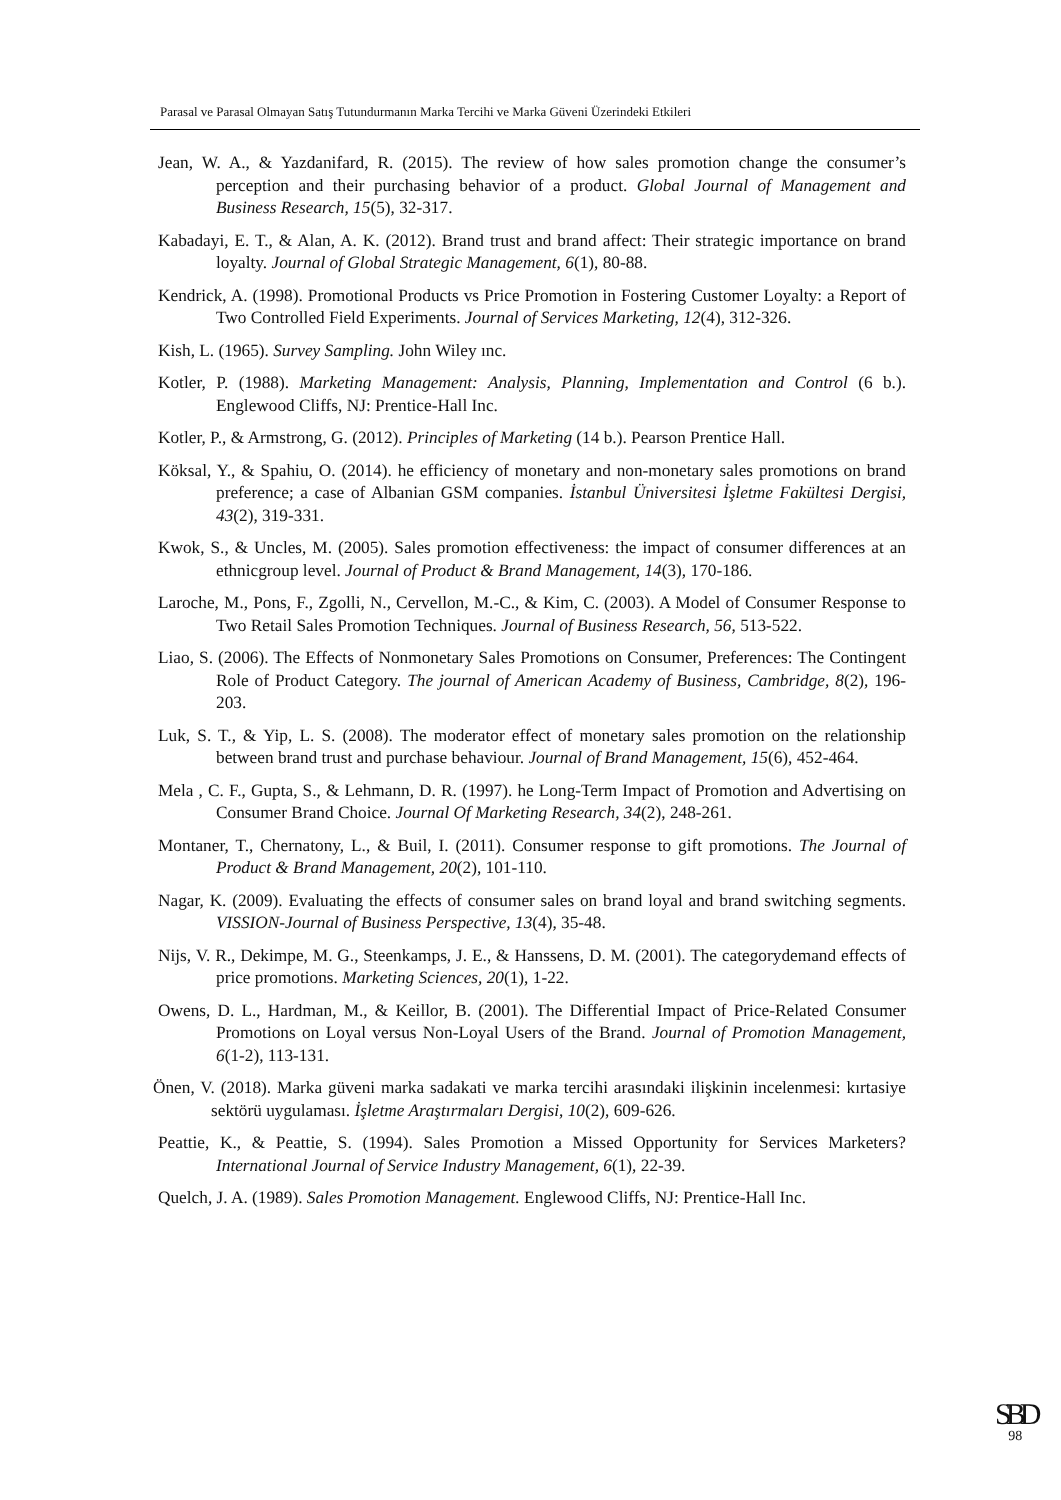Parasal ve Parasal Olmayan Satış Tutundurmanın Marka Tercihi ve Marka Güveni Üzerindeki Etkileri
Jean, W. A., & Yazdanifard, R. (2015). The review of how sales promotion change the consumer’s perception and their purchasing behavior of a product. Global Journal of Management and Business Research, 15(5), 32-317.
Kabadayi, E. T., & Alan, A. K. (2012). Brand trust and brand affect: Their strategic importance on brand loyalty. Journal of Global Strategic Management, 6(1), 80-88.
Kendrick, A. (1998). Promotional Products vs Price Promotion in Fostering Customer Loyalty: a Report of Two Controlled Field Experiments. Journal of Services Marketing, 12(4), 312-326.
Kish, L. (1965). Survey Sampling. John Wiley ınc.
Kotler, P. (1988). Marketing Management: Analysis, Planning, Implementation and Control (6 b.). Englewood Cliffs, NJ: Prentice-Hall Inc.
Kotler, P., & Armstrong, G. (2012). Principles of Marketing (14 b.). Pearson Prentice Hall.
Köksal, Y., & Spahiu, O. (2014). he efficiency of monetary and non-monetary sales promotions on brand preference; a case of Albanian GSM companies. İstanbul Üniversitesi İşletme Fakültesi Dergisi, 43(2), 319-331.
Kwok, S., & Uncles, M. (2005). Sales promotion effectiveness: the impact of consumer differences at an ethnicgroup level. Journal of Product & Brand Management, 14(3), 170-186.
Laroche, M., Pons, F., Zgolli, N., Cervellon, M.-C., & Kim, C. (2003). A Model of Consumer Response to Two Retail Sales Promotion Techniques. Journal of Business Research, 56, 513-522.
Liao, S. (2006). The Effects of Nonmonetary Sales Promotions on Consumer, Preferences: The Contingent Role of Product Category. The journal of American Academy of Business, Cambridge, 8(2), 196-203.
Luk, S. T., & Yip, L. S. (2008). The moderator effect of monetary sales promotion on the relationship between brand trust and purchase behaviour. Journal of Brand Management, 15(6), 452-464.
Mela , C. F., Gupta, S., & Lehmann, D. R. (1997). he Long-Term Impact of Promotion and Advertising on Consumer Brand Choice. Journal Of Marketing Research, 34(2), 248-261.
Montaner, T., Chernatony, L., & Buil, I. (2011). Consumer response to gift promotions. The Journal of Product & Brand Management, 20(2), 101-110.
Nagar, K. (2009). Evaluating the effects of consumer sales on brand loyal and brand switching segments. VISSION-Journal of Business Perspective, 13(4), 35-48.
Nijs, V. R., Dekimpe, M. G., Steenkamps, J. E., & Hanssens, D. M. (2001). The categorydemand effects of price promotions. Marketing Sciences, 20(1), 1-22.
Owens, D. L., Hardman, M., & Keillor, B. (2001). The Differential Impact of Price-Related Consumer Promotions on Loyal versus Non-Loyal Users of the Brand. Journal of Promotion Management, 6(1-2), 113-131.
Önen, V. (2018). Marka güveni marka sadakati ve marka tercihi arasındaki ilişkinin incelenmesi: kırtasiye sektörü uygulaması. İşletme Araştırmaları Dergisi, 10(2), 609-626.
Peattie, K., & Peattie, S. (1994). Sales Promotion a Missed Opportunity for Services Marketers? International Journal of Service Industry Management, 6(1), 22-39.
Quelch, J. A. (1989). Sales Promotion Management. Englewood Cliffs, NJ: Prentice-Hall Inc.
SBD
98